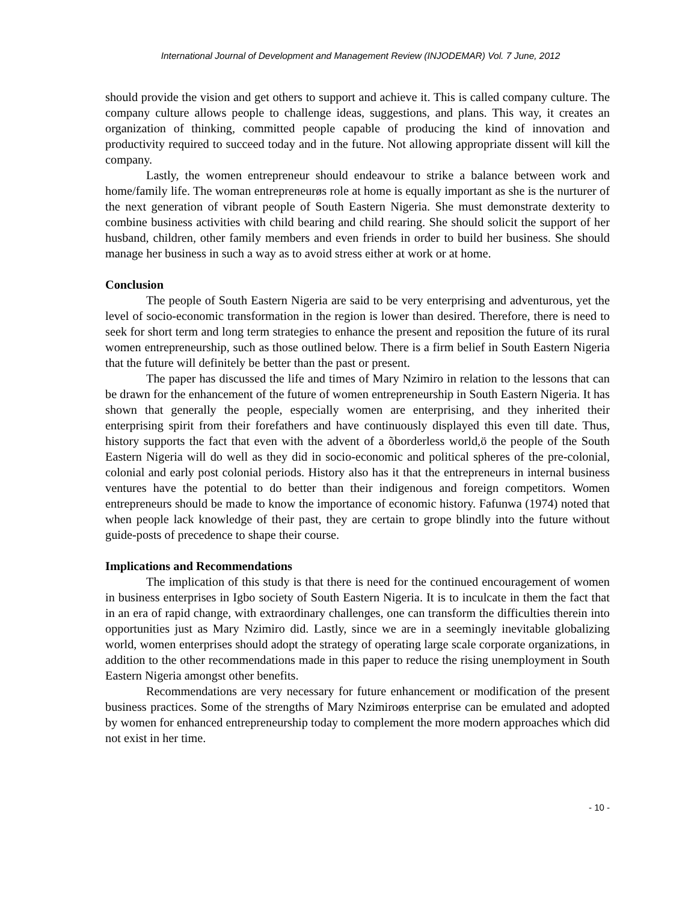International Journal of Development and Management Review (INJODEMAR) Vol. 7 June, 2012
should provide the vision and get others to support and achieve it. This is called company culture. The company culture allows people to challenge ideas, suggestions, and plans. This way, it creates an organization of thinking, committed people capable of producing the kind of innovation and productivity required to succeed today and in the future. Not allowing appropriate dissent will kill the company.
Lastly, the women entrepreneur should endeavour to strike a balance between work and home/family life. The woman entrepreneurøs role at home is equally important as she is the nurturer of the next generation of vibrant people of South Eastern Nigeria. She must demonstrate dexterity to combine business activities with child bearing and child rearing. She should solicit the support of her husband, children, other family members and even friends in order to build her business. She should manage her business in such a way as to avoid stress either at work or at home.
Conclusion
The people of South Eastern Nigeria are said to be very enterprising and adventurous, yet the level of socio-economic transformation in the region is lower than desired. Therefore, there is need to seek for short term and long term strategies to enhance the present and reposition the future of its rural women entrepreneurship, such as those outlined below. There is a firm belief in South Eastern Nigeria that the future will definitely be better than the past or present.
The paper has discussed the life and times of Mary Nzimiro in relation to the lessons that can be drawn for the enhancement of the future of women entrepreneurship in South Eastern Nigeria. It has shown that generally the people, especially women are enterprising, and they inherited their enterprising spirit from their forefathers and have continuously displayed this even till date. Thus, history supports the fact that even with the advent of a õborderless world,ö the people of the South Eastern Nigeria will do well as they did in socio-economic and political spheres of the pre-colonial, colonial and early post colonial periods. History also has it that the entrepreneurs in internal business ventures have the potential to do better than their indigenous and foreign competitors. Women entrepreneurs should be made to know the importance of economic history. Fafunwa (1974) noted that when people lack knowledge of their past, they are certain to grope blindly into the future without guide-posts of precedence to shape their course.
Implications and Recommendations
The implication of this study is that there is need for the continued encouragement of women in business enterprises in Igbo society of South Eastern Nigeria. It is to inculcate in them the fact that in an era of rapid change, with extraordinary challenges, one can transform the difficulties therein into opportunities just as Mary Nzimiro did. Lastly, since we are in a seemingly inevitable globalizing world, women enterprises should adopt the strategy of operating large scale corporate organizations, in addition to the other recommendations made in this paper to reduce the rising unemployment in South Eastern Nigeria amongst other benefits.
Recommendations are very necessary for future enhancement or modification of the present business practices. Some of the strengths of Mary Nzimiroøs enterprise can be emulated and adopted by women for enhanced entrepreneurship today to complement the more modern approaches which did not exist in her time.
- 10 -